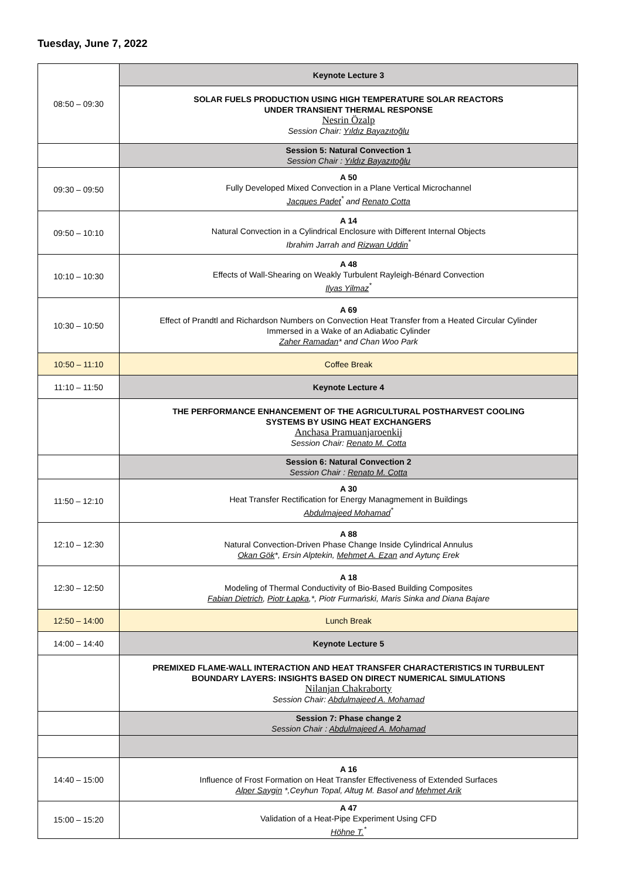Tuesday, June 7, 2022
| 08:50 – 09:30 | Keynote Lecture 3 |
| | SOLAR FUELS PRODUCTION USING HIGH TEMPERATURE SOLAR REACTORS UNDER TRANSIENT THERMAL RESPONSE Nesrin Özalp Session Chair: Yıldız Bayazıtoğlu |
| | Session 5: Natural Convection 1 Session Chair : Yıldız Bayazıtoğlu |
| 09:30 – 09:50 | A 50 Fully Developed Mixed Convection in a Plane Vertical Microchannel Jacques Padet<sup>*</sup> and Renato Cotta |
| 09:50 – 10:10 | A 14 Natural Convection in a Cylindrical Enclosure with Different Internal Objects Ibrahim Jarrah and Rizwan Uddin<sup>*</sup> |
| 10:10 – 10:30 | A 48 Effects of Wall-Shearing on Weakly Turbulent Rayleigh-Bénard Convection Ilyas Yilmaz<sup>*</sup> |
| 10:30 – 10:50 | A 69 Effect of Prandtl and Richardson Numbers on Convection Heat Transfer from a Heated Circular Cylinder Immersed in a Wake of an Adiabatic Cylinder Zaher Ramadan * and Chan Woo Park |
| 10:50 – 11:10 | Coffee Break |
| 11:10 – 11:50 | Keynote Lecture 4 |
| | THE PERFORMANCE ENHANCEMENT OF THE AGRICULTURAL POSTHARVEST COOLING SYSTEMS BY USING HEAT EXCHANGERS Anchasa Pramuanjaroenkij Session Chair: Renato M. Cotta |
| | Session 6: Natural Convection 2 Session Chair : Renato M. Cotta |
| 11:50 – 12:10 | A 30 Heat Transfer Rectification for Energy Managmement in Buildings Abdulmajeed Mohamad<sup>*</sup> |
| 12:10 – 12:30 | A 88 Natural Convection-Driven Phase Change Inside Cylindrical Annulus Okan Gök *, Ersin Alptekin, Mehmet A. Ezan and Aytunç Erek |
| 12:30 – 12:50 | A 18 Modeling of Thermal Conductivity of Bio-Based Building Composites Fabian Dietrich , Piotr Łapka ,*, Piotr Furmański, Maris Sinka and Diana Bajare |
| 12:50 – 14:00 | Lunch Break |
| 14:00 – 14:40 | Keynote Lecture 5 |
| | PREMIXED FLAME-WALL INTERACTION AND HEAT TRANSFER CHARACTERISTICS IN TURBULENT BOUNDARY LAYERS: INSIGHTS BASED ON DIRECT NUMERICAL SIMULATIONS Nilanjan Chakraborty Session Chair: Abdulmajeed A. Mohamad |
| | Session 7: Phase change 2 Session Chair : Abdulmajeed A. Mohamad |
| 14:40 – 15:00 | A 16 Influence of Frost Formation on Heat Transfer Effectiveness of Extended Surfaces Alper Saygin *,Ceyhun Topal, Altug M. Basol and Mehmet Arik |
| 15:00 – 15:20 | A 47 Validation of a Heat-Pipe Experiment Using CFD Höhne T.<sup>*</sup> |